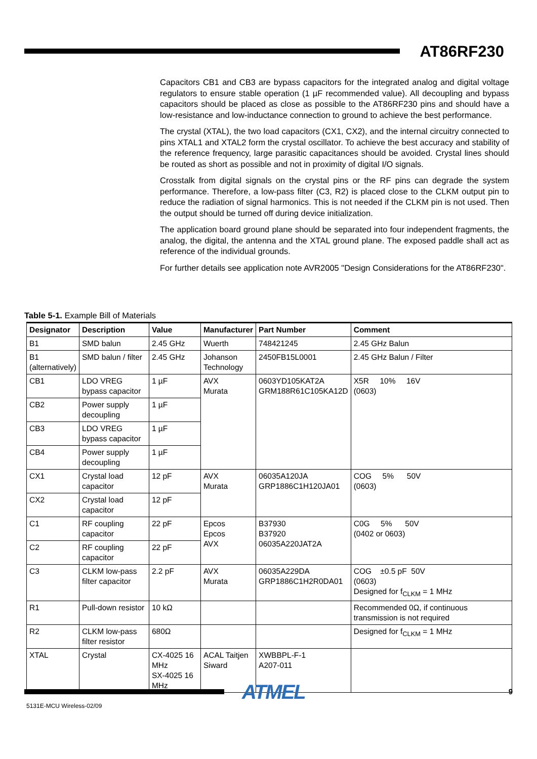AT86RF230
Capacitors CB1 and CB3 are bypass capacitors for the integrated analog and digital voltage regulators to ensure stable operation (1 µF recommended value). All decoupling and bypass capacitors should be placed as close as possible to the AT86RF230 pins and should have a low-resistance and low-inductance connection to ground to achieve the best performance.
The crystal (XTAL), the two load capacitors (CX1, CX2), and the internal circuitry connected to pins XTAL1 and XTAL2 form the crystal oscillator. To achieve the best accuracy and stability of the reference frequency, large parasitic capacitances should be avoided. Crystal lines should be routed as short as possible and not in proximity of digital I/O signals.
Crosstalk from digital signals on the crystal pins or the RF pins can degrade the system performance. Therefore, a low-pass filter (C3, R2) is placed close to the CLKM output pin to reduce the radiation of signal harmonics. This is not needed if the CLKM pin is not used. Then the output should be turned off during device initialization.
The application board ground plane should be separated into four independent fragments, the analog, the digital, the antenna and the XTAL ground plane. The exposed paddle shall act as reference of the individual grounds.
For further details see application note AVR2005 "Design Considerations for the AT86RF230".
Table 5-1. Example Bill of Materials
| Designator | Description | Value | Manufacturer | Part Number | Comment |
| --- | --- | --- | --- | --- | --- |
| B1 | SMD balun | 2.45 GHz | Wuerth | 748421245 | 2.45 GHz Balun |
| B1 (alternatively) | SMD balun / filter | 2.45 GHz | Johanson Technology | 2450FB15L0001 | 2.45 GHz Balun / Filter |
| CB1 | LDO VREG bypass capacitor | 1 µF | AVX Murata | 0603YD105KAT2A GRM188R61C105KA12D | X5R 10% 16V (0603) |
| CB2 | Power supply decoupling | 1 µF | | | |
| CB3 | LDO VREG bypass capacitor | 1 µF | | | |
| CB4 | Power supply decoupling | 1 µF | | | |
| CX1 | Crystal load capacitor | 12 pF | AVX Murata | 06035A120JA GRP1886C1H120JA01 | COG 5% 50V (0603) |
| CX2 | Crystal load capacitor | 12 pF | | | |
| C1 | RF coupling capacitor | 22 pF | Epcos Epcos AVX | B37930 B37920 06035A220JAT2A | C0G 5% 50V (0402 or 0603) |
| C2 | RF coupling capacitor | 22 pF | | | |
| C3 | CLKM low-pass filter capacitor | 2.2 pF | AVX Murata | 06035A229DA GRP1886C1H2R0DA01 | COG ±0.5 pF 50V (0603) Designed for f<sub>CLKM</sub> = 1 MHz |
| R1 | Pull-down resistor | 10 kΩ | | | Recommended 0Ω, if continuous transmission is not required |
| R2 | CLKM low-pass filter resistor | 680Ω | | | Designed for f<sub>CLKM</sub> = 1 MHz |
| XTAL | Crystal | CX-4025 16 MHz SX-4025 16 MHz | ACAL Taitjen Siward | XWBBPL-F-1 A207-011 | |
ATMEL 9
5131E-MCU Wireless-02/09